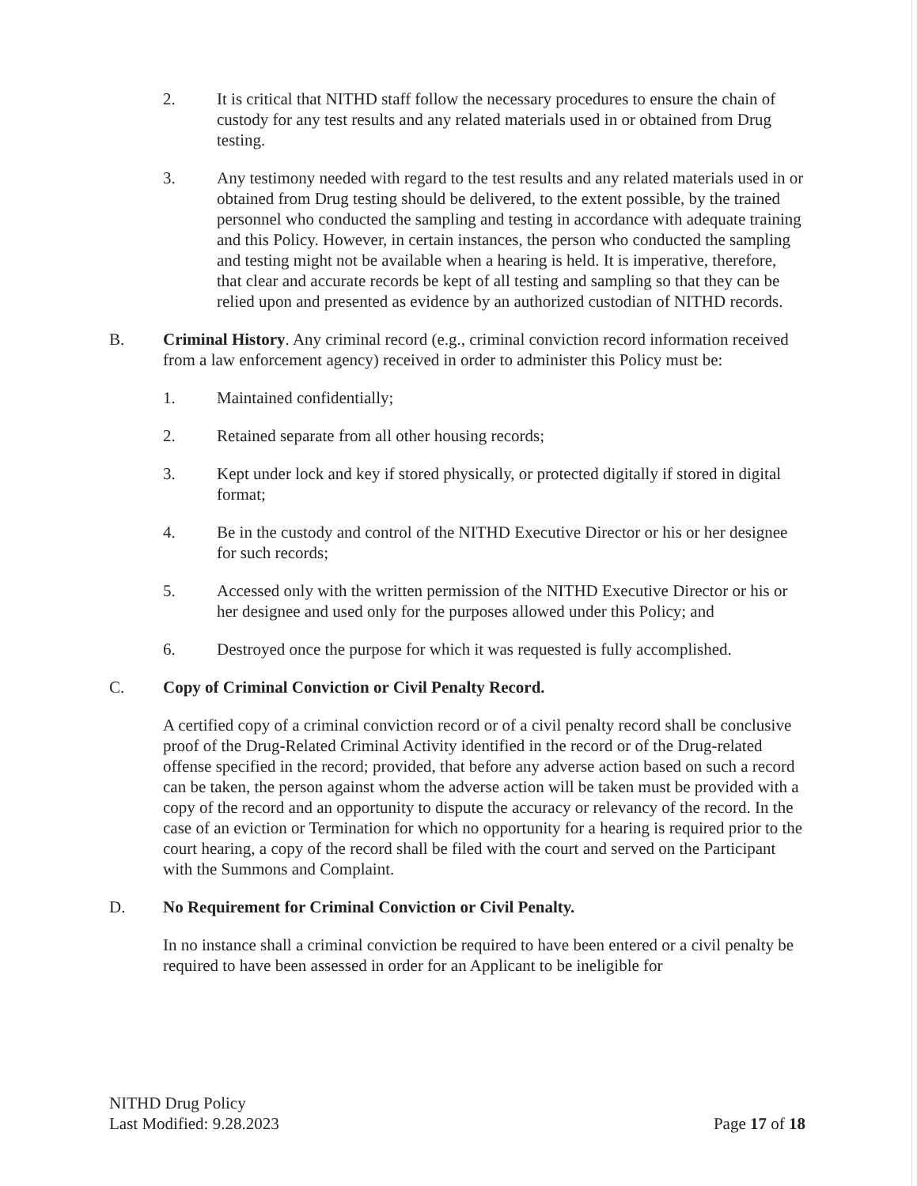2. It is critical that NITHD staff follow the necessary procedures to ensure the chain of custody for any test results and any related materials used in or obtained from Drug testing.
3. Any testimony needed with regard to the test results and any related materials used in or obtained from Drug testing should be delivered, to the extent possible, by the trained personnel who conducted the sampling and testing in accordance with adequate training and this Policy. However, in certain instances, the person who conducted the sampling and testing might not be available when a hearing is held. It is imperative, therefore, that clear and accurate records be kept of all testing and sampling so that they can be relied upon and presented as evidence by an authorized custodian of NITHD records.
B. Criminal History. Any criminal record (e.g., criminal conviction record information received from a law enforcement agency) received in order to administer this Policy must be:
1. Maintained confidentially;
2. Retained separate from all other housing records;
3. Kept under lock and key if stored physically, or protected digitally if stored in digital format;
4. Be in the custody and control of the NITHD Executive Director or his or her designee for such records;
5. Accessed only with the written permission of the NITHD Executive Director or his or her designee and used only for the purposes allowed under this Policy; and
6. Destroyed once the purpose for which it was requested is fully accomplished.
C. Copy of Criminal Conviction or Civil Penalty Record.
A certified copy of a criminal conviction record or of a civil penalty record shall be conclusive proof of the Drug-Related Criminal Activity identified in the record or of the Drug-related offense specified in the record; provided, that before any adverse action based on such a record can be taken, the person against whom the adverse action will be taken must be provided with a copy of the record and an opportunity to dispute the accuracy or relevancy of the record. In the case of an eviction or Termination for which no opportunity for a hearing is required prior to the court hearing, a copy of the record shall be filed with the court and served on the Participant with the Summons and Complaint.
D. No Requirement for Criminal Conviction or Civil Penalty.
In no instance shall a criminal conviction be required to have been entered or a civil penalty be required to have been assessed in order for an Applicant to be ineligible for
NITHD Drug Policy
Last Modified: 9.28.2023
Page 17 of 18